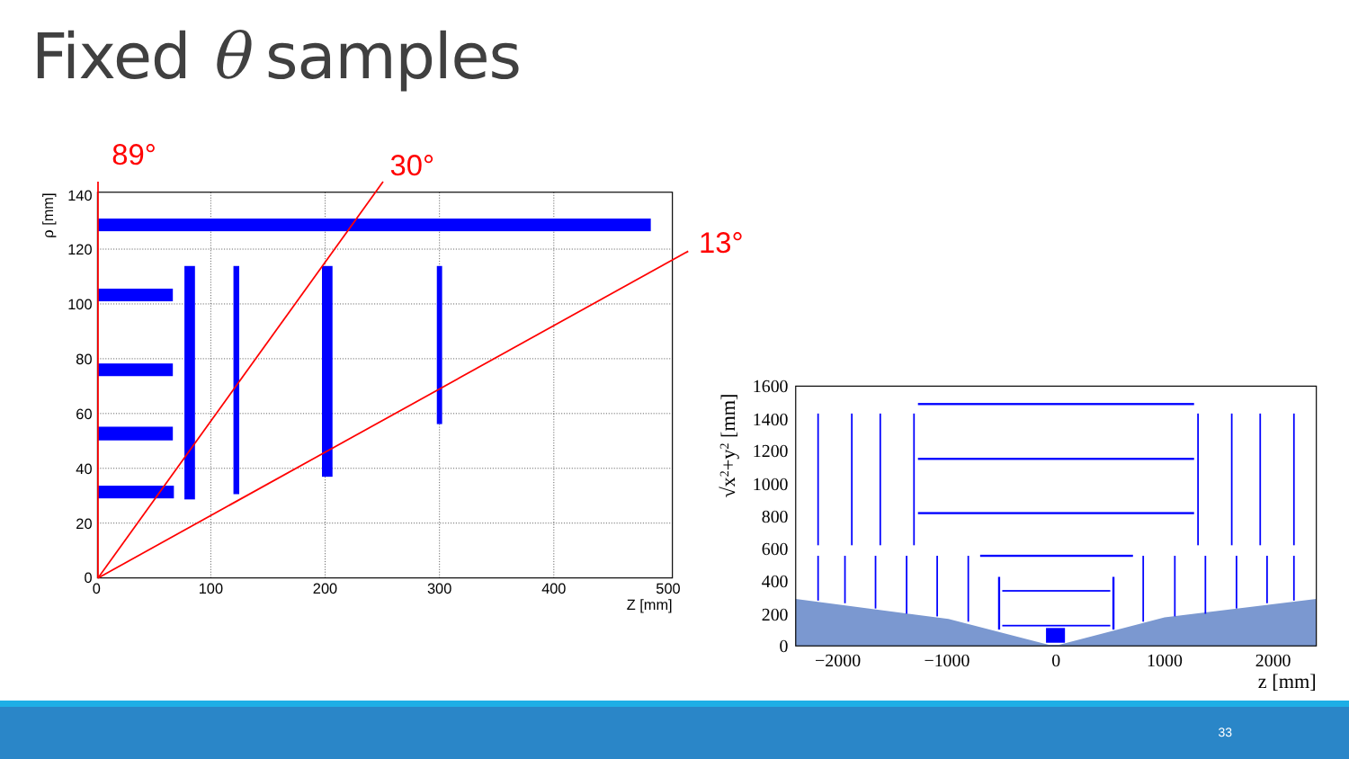Fixed θ samples
140
120
100
80
60
40
20
0
0
100
200
300
400
500
Z [mm]
ρ [mm]
89°
30°
13°
1600
1400
1200
1000
800
600
400
200
0
−2000
−1000
0
1000
2000
z [mm]
√x2+y2 [mm]
33